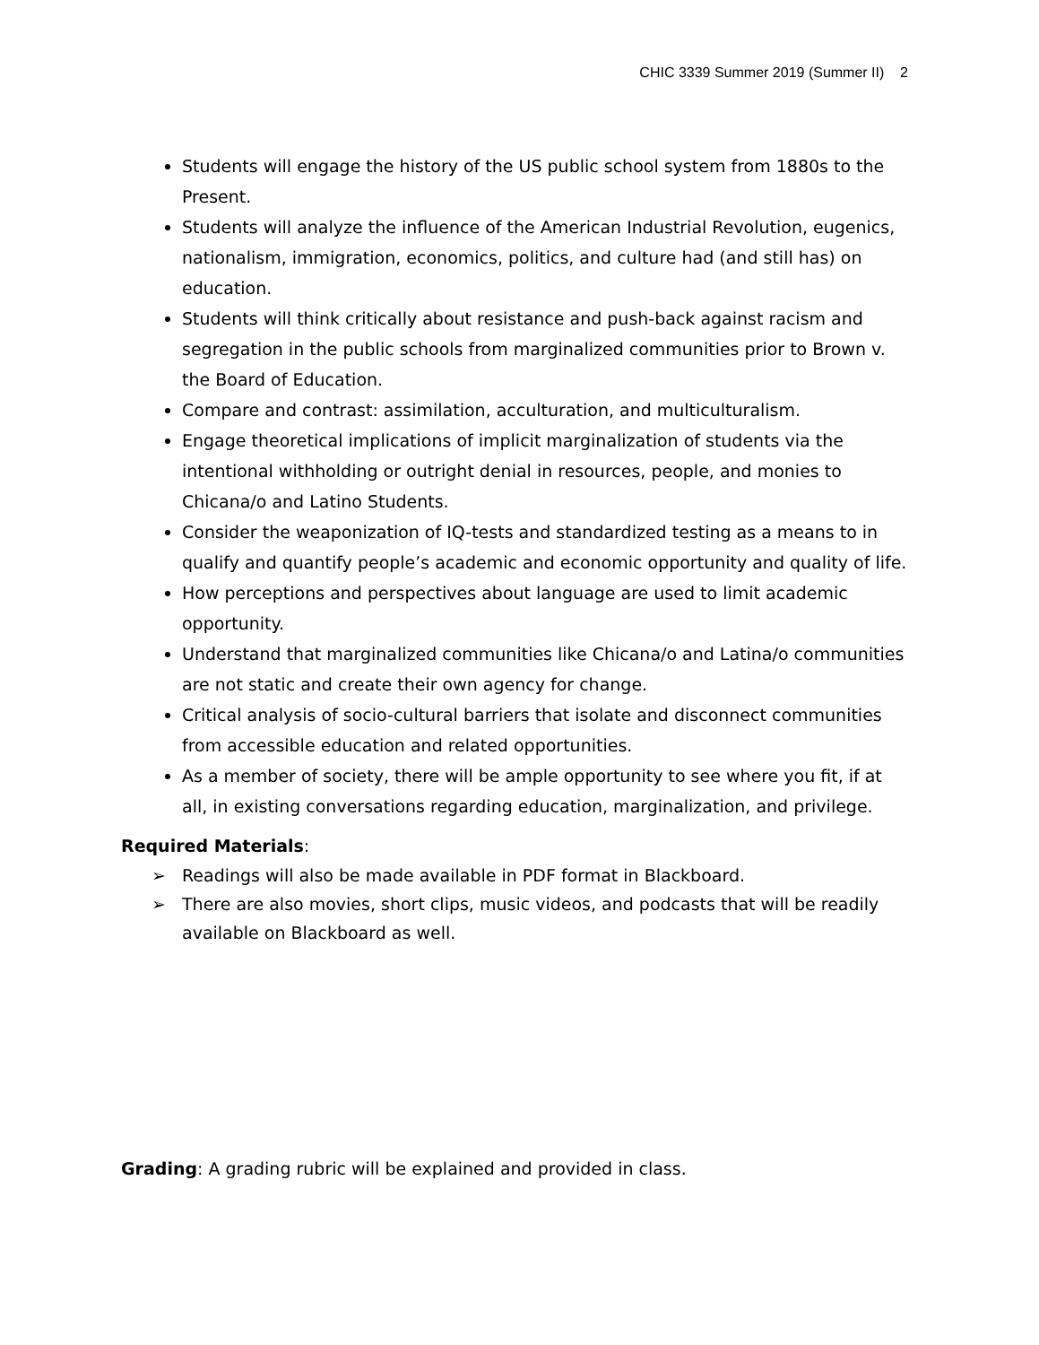CHIC 3339 Summer 2019 (Summer II) 2
Students will engage the history of the US public school system from 1880s to the Present.
Students will analyze the influence of the American Industrial Revolution, eugenics, nationalism, immigration, economics, politics, and culture had (and still has) on education.
Students will think critically about resistance and push-back against racism and segregation in the public schools from marginalized communities prior to Brown v. the Board of Education.
Compare and contrast: assimilation, acculturation, and multiculturalism.
Engage theoretical implications of implicit marginalization of students via the intentional withholding or outright denial in resources, people, and monies to Chicana/o and Latino Students.
Consider the weaponization of IQ-tests and standardized testing as a means to in qualify and quantify people’s academic and economic opportunity and quality of life.
How perceptions and perspectives about language are used to limit academic opportunity.
Understand that marginalized communities like Chicana/o and Latina/o communities are not static and create their own agency for change.
Critical analysis of socio-cultural barriers that isolate and disconnect communities from accessible education and related opportunities.
As a member of society, there will be ample opportunity to see where you fit, if at all, in existing conversations regarding education, marginalization, and privilege.
Required Materials:
➢ Readings will also be made available in PDF format in Blackboard.
➢ There are also movies, short clips, music videos, and podcasts that will be readily available on Blackboard as well.
Grading: A grading rubric will be explained and provided in class.